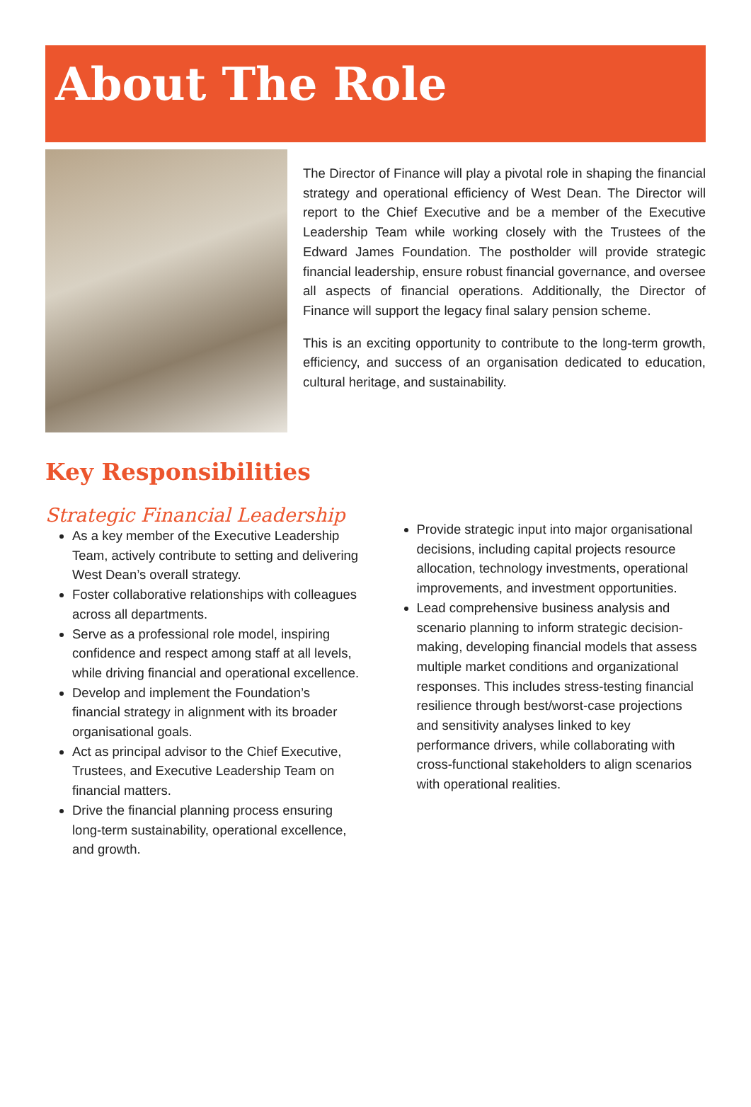About The Role
The Director of Finance will play a pivotal role in shaping the financial strategy and operational efficiency of West Dean. The Director will report to the Chief Executive and be a member of the Executive Leadership Team while working closely with the Trustees of the Edward James Foundation. The postholder will provide strategic financial leadership, ensure robust financial governance, and oversee all aspects of financial operations. Additionally, the Director of Finance will support the legacy final salary pension scheme.
This is an exciting opportunity to contribute to the long-term growth, efficiency, and success of an organisation dedicated to education, cultural heritage, and sustainability.
Key Responsibilities
Strategic Financial Leadership
As a key member of the Executive Leadership Team, actively contribute to setting and delivering West Dean’s overall strategy.
Foster collaborative relationships with colleagues across all departments.
Serve as a professional role model, inspiring confidence and respect among staff at all levels, while driving financial and operational excellence.
Develop and implement the Foundation’s financial strategy in alignment with its broader organisational goals.
Act as principal advisor to the Chief Executive, Trustees, and Executive Leadership Team on financial matters.
Drive the financial planning process ensuring long-term sustainability, operational excellence, and growth.
Provide strategic input into major organisational decisions, including capital projects resource allocation, technology investments, operational improvements, and investment opportunities.
Lead comprehensive business analysis and scenario planning to inform strategic decision-making, developing financial models that assess multiple market conditions and organizational responses. This includes stress-testing financial resilience through best/worst-case projections and sensitivity analyses linked to key performance drivers, while collaborating with cross-functional stakeholders to align scenarios with operational realities.